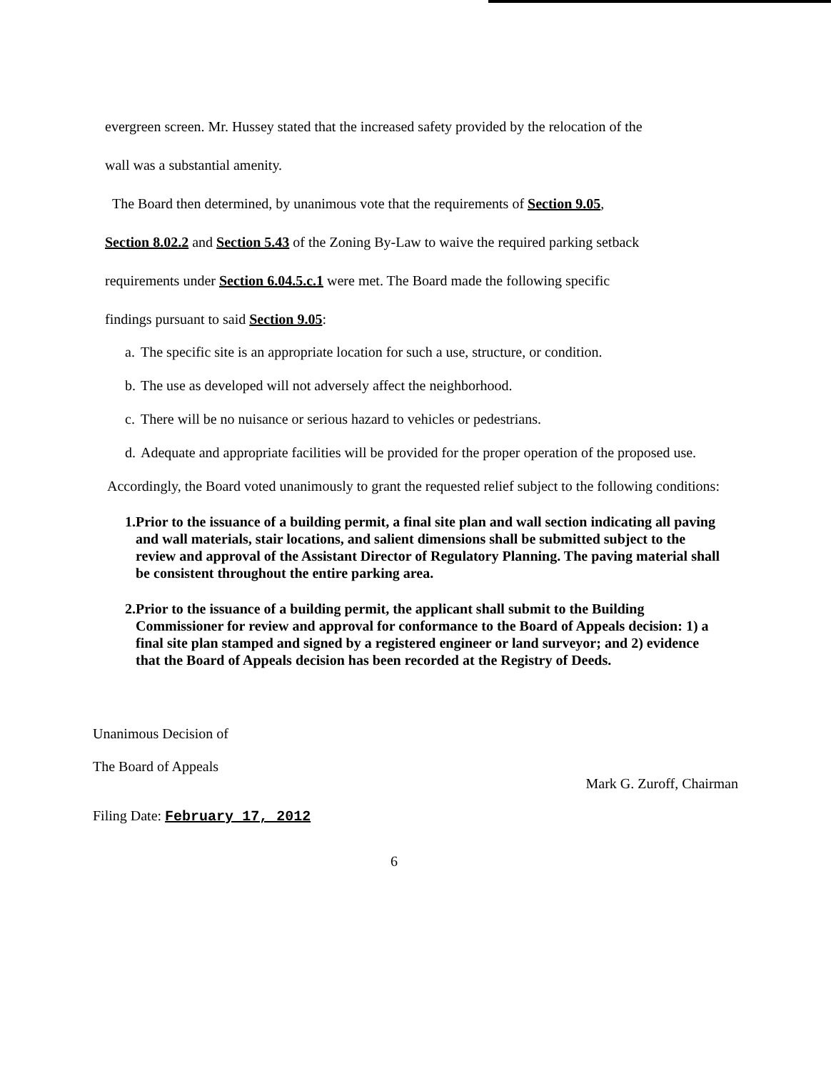evergreen screen. Mr. Hussey stated that the increased safety provided by the relocation of the
wall was a substantial amenity.
The Board then determined, by unanimous vote that the requirements of Section 9.05,
Section 8.02.2 and Section 5.43 of the Zoning By-Law to waive the required parking setback
requirements under Section 6.04.5.c.1 were met. The Board made the following specific
findings pursuant to said Section 9.05:
a.
The specific site is an appropriate location for such a use, structure, or condition.
b.
The use as developed will not adversely affect the neighborhood.
c.
There will be no nuisance or serious hazard to vehicles or pedestrians.
d.
Adequate and appropriate facilities will be provided for the proper operation of the proposed use.
Accordingly, the Board voted unanimously to grant the requested relief subject to the following conditions:
1. Prior to the issuance of a building permit, a final site plan and wall section indicating all paving and wall materials, stair locations, and salient dimensions shall be submitted subject to the review and approval of the Assistant Director of Regulatory Planning. The paving material shall be consistent throughout the entire parking area.
2. Prior to the issuance of a building permit, the applicant shall submit to the Building Commissioner for review and approval for conformance to the Board of Appeals decision: 1) a final site plan stamped and signed by a registered engineer or land surveyor; and 2) evidence that the Board of Appeals decision has been recorded at the Registry of Deeds.
Unanimous Decision of
The Board of Appeals
Filing Date: February 17, 2012
Mark G. Zuroff, Chairman
6